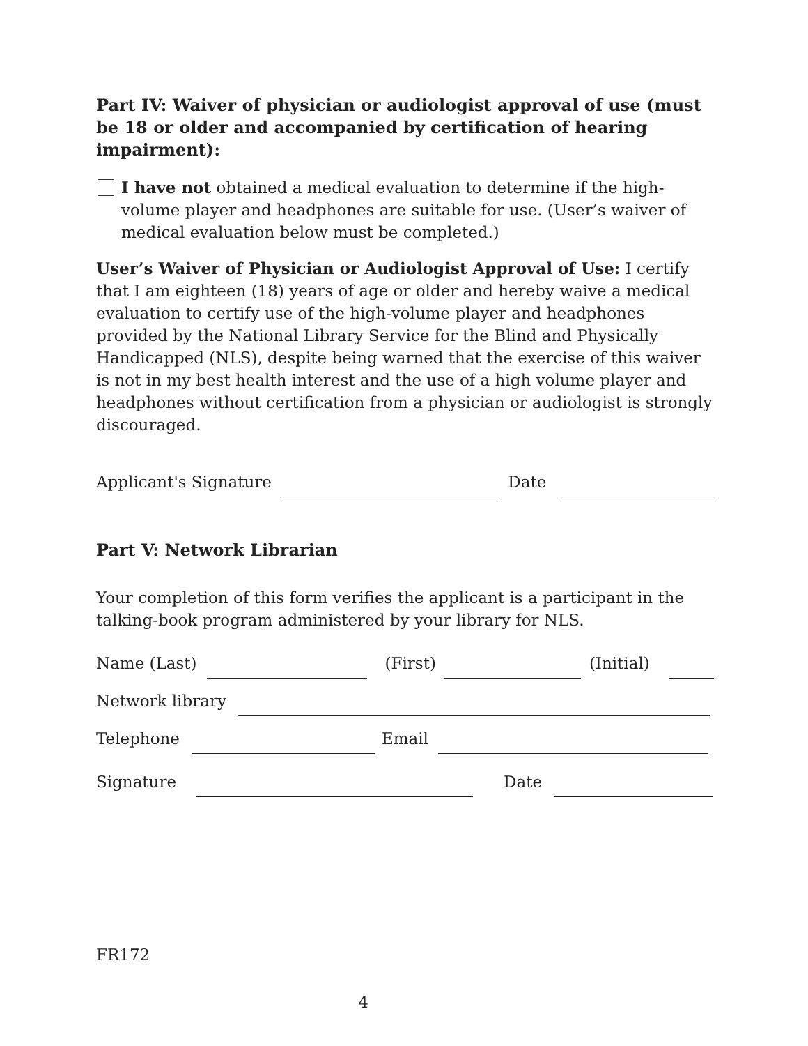Part IV: Waiver of physician or audiologist approval of use (must be 18 or older and accompanied by certification of hearing impairment):
I have not obtained a medical evaluation to determine if the high-volume player and headphones are suitable for use. (User’s waiver of medical evaluation below must be completed.)
User’s Waiver of Physician or Audiologist Approval of Use: I certify that I am eighteen (18) years of age or older and hereby waive a medical evaluation to certify use of the high-volume player and headphones provided by the National Library Service for the Blind and Physically Handicapped (NLS), despite being warned that the exercise of this waiver is not in my best health interest and the use of a high volume player and headphones without certification from a physician or audiologist is strongly discouraged.
Applicant's Signature
Date
Part V: Network Librarian
Your completion of this form verifies the applicant is a participant in the talking-book program administered by your library for NLS.
Name (Last)
(First)
(Initial)
Network library
Telephone
Email
Signature
Date
FR172
4